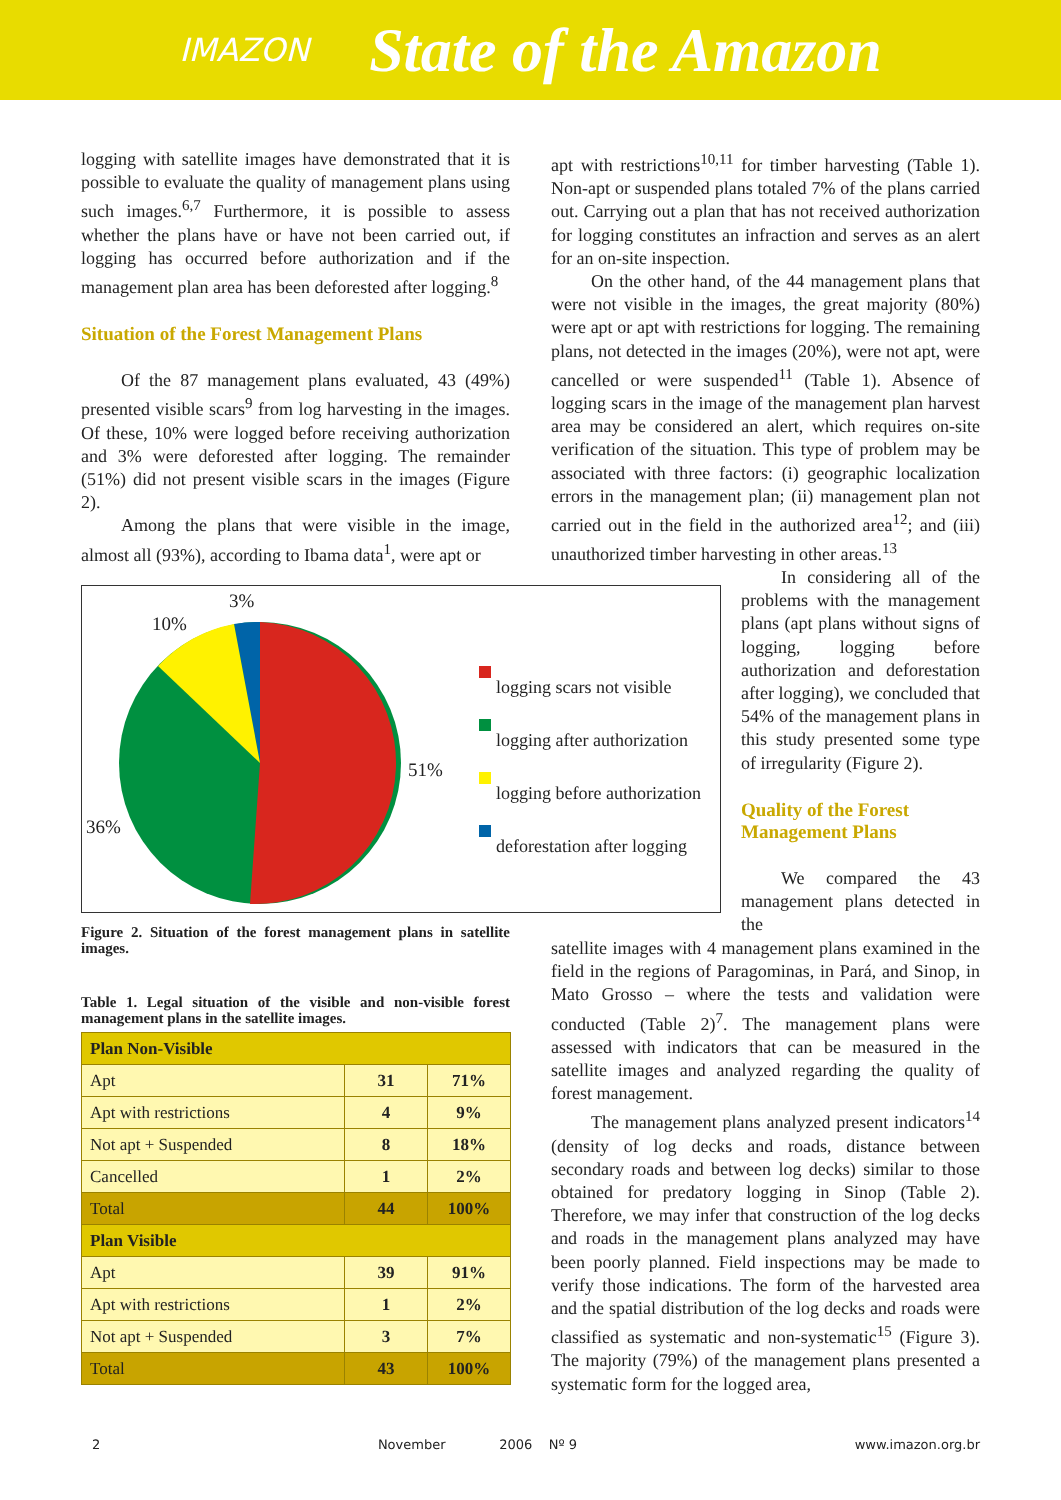IMAZON State of the Amazon
logging with satellite images have demonstrated that it is possible to evaluate the quality of management plans using such images.<sup>6,7</sup> Furthermore, it is possible to assess whether the plans have or have not been carried out, if logging has occurred before authorization and if the management plan area has been deforested after logging.<sup>8</sup>
Situation of the Forest Management Plans
Of the 87 management plans evaluated, 43 (49%) presented visible scars<sup>9</sup> from log harvesting in the images. Of these, 10% were logged before receiving authorization and 3% were deforested after logging. The remainder (51%) did not present visible scars in the images (Figure 2).
Among the plans that were visible in the image, almost all (93%), according to Ibama data<sup>1</sup>, were apt or
3%
10%
51%
36%
logging scars not visible
logging after authorization
logging before authorization
deforestation after logging
Figure 2. Situation of the forest management plans in satellite images.
Table 1. Legal situation of the visible and non-visible forest management plans in the satellite images.
| Plan Non-Visible | | |
| Apt | 31 | 71% |
| Apt with restrictions | 4 | 9% |
| Not apt + Suspended | 8 | 18% |
| Cancelled | 1 | 2% |
| Total | 44 | 100% |
| Plan Visible | | |
| Apt | 39 | 91% |
| Apt with restrictions | 1 | 2% |
| Not apt + Suspended | 3 | 7% |
| Total | 43 | 100% |
apt with restrictions<sup>10,11</sup> for timber harvesting (Table 1). Non-apt or suspended plans totaled 7% of the plans carried out. Carrying out a plan that has not received authorization for logging constitutes an infraction and serves as an alert for an on-site inspection.
On the other hand, of the 44 management plans that were not visible in the images, the great majority (80%) were apt or apt with restrictions for logging. The remaining plans, not detected in the images (20%), were not apt, were cancelled or were suspended<sup>11</sup> (Table 1). Absence of logging scars in the image of the management plan harvest area may be considered an alert, which requires on-site verification of the situation. This type of problem may be associated with three factors: (i) geographic localization errors in the management plan; (ii) management plan not carried out in the field in the authorized area<sup>12</sup>; and (iii) unauthorized timber harvesting in other areas.<sup>13</sup>
In considering all of the problems with the management plans (apt plans without signs of logging, logging before authorization and deforestation after logging), we concluded that 54% of the management plans in this study presented some type of irregularity (Figure 2).
Quality of the Forest Management Plans
We compared the 43 management plans detected in the
satellite images with 4 management plans examined in the field in the regions of Paragominas, in Pará, and Sinop, in Mato Grosso – where the tests and validation were conducted (Table 2)<sup>7</sup>. The management plans were assessed with indicators that can be measured in the satellite images and analyzed regarding the quality of forest management.
The management plans analyzed present indicators<sup>14</sup> (density of log decks and roads, distance between secondary roads and between log decks) similar to those obtained for predatory logging in Sinop (Table 2). Therefore, we may infer that construction of the log decks and roads in the management plans analyzed may have been poorly planned. Field inspections may be made to verify those indications. The form of the harvested area and the spatial distribution of the log decks and roads were classified as systematic and non-systematic<sup>15</sup> (Figure 3). The majority (79%) of the management plans presented a systematic form for the logged area,
2 November 2006 Nº 9 www.imazon.org.br